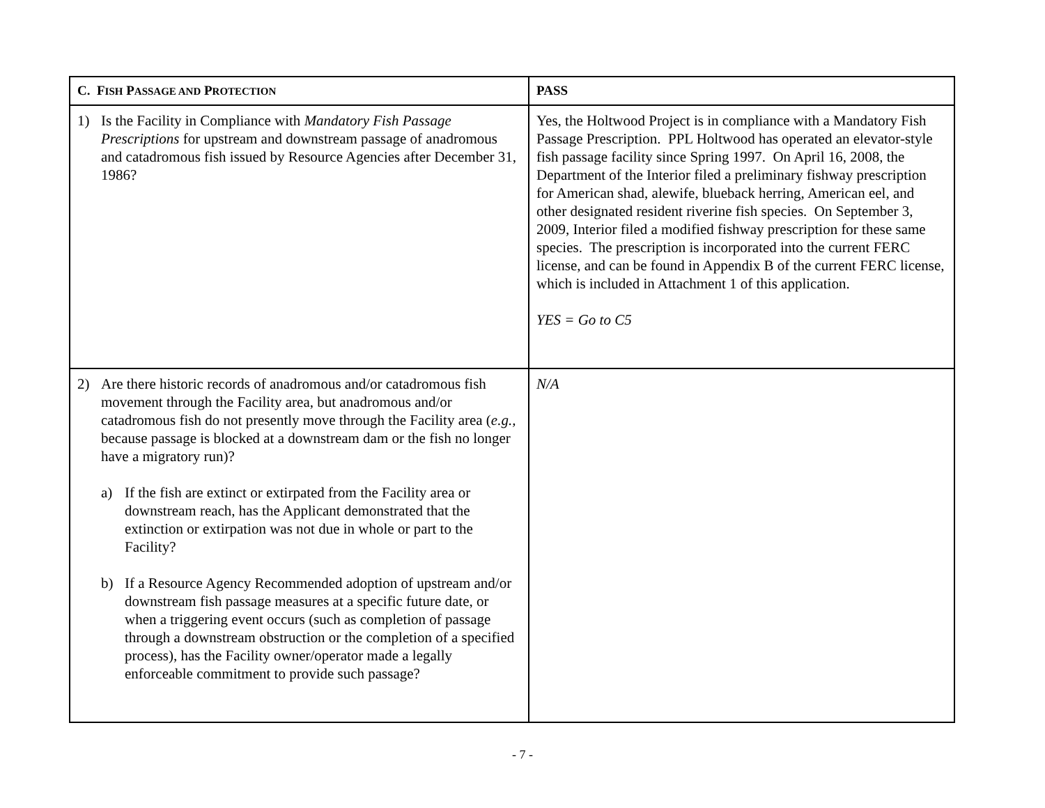| C. F ISH P ASSAGE AND P ROTECTION | PASS |
| --- | --- |
| 1) Is the Facility in Compliance with Mandatory Fish Passage Prescriptions for upstream and downstream passage of anadromous and catadromous fish issued by Resource Agencies after December 31, 1986? | Yes, the Holtwood Project is in compliance with a Mandatory Fish Passage Prescription. PPL Holtwood has operated an elevator-style fish passage facility since Spring 1997. On April 16, 2008, the Department of the Interior filed a preliminary fishway prescription for American shad, alewife, blueback herring, American eel, and other designated resident riverine fish species. On September 3, 2009, Interior filed a modified fishway prescription for these same species. The prescription is incorporated into the current FERC license, and can be found in Appendix B of the current FERC license, which is included in Attachment 1 of this application. YES = Go to C5 |
| 2) Are there historic records of anadromous and/or catadromous fish movement through the Facility area, but anadromous and/or catadromous fish do not presently move through the Facility area ( e.g., because passage is blocked at a downstream dam or the fish no longer have a migratory run)? a) If the fish are extinct or extirpated from the Facility area or downstream reach, has the Applicant demonstrated that the extinction or extirpation was not due in whole or part to the Facility? b) If a Resource Agency Recommended adoption of upstream and/or downstream fish passage measures at a specific future date, or when a triggering event occurs (such as completion of passage through a downstream obstruction or the completion of a specified process), has the Facility owner/operator made a legally enforceable commitment to provide such passage? | N/A |
- 7 -